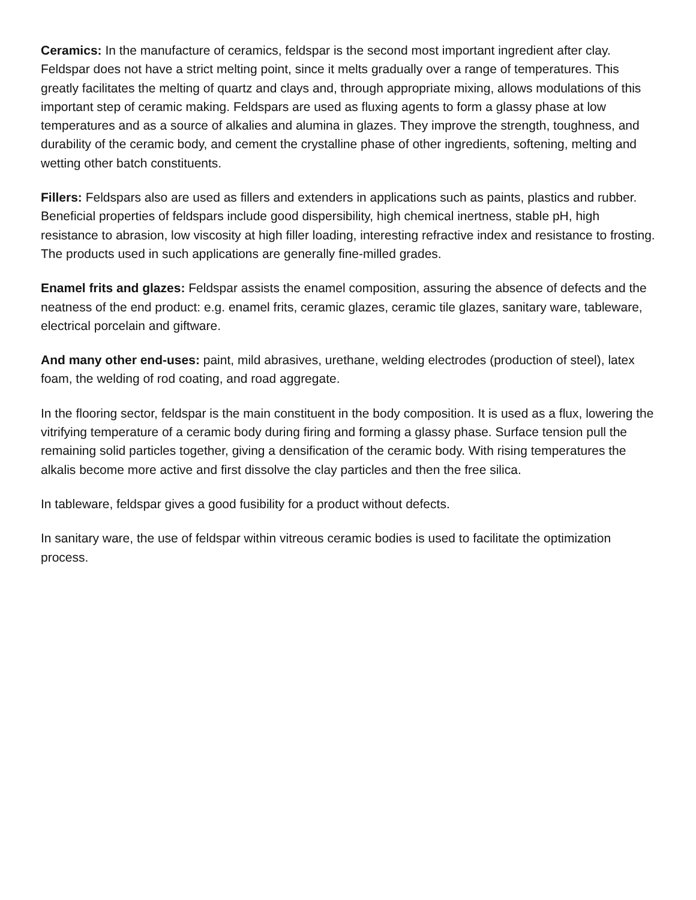Ceramics: In the manufacture of ceramics, feldspar is the second most important ingredient after clay. Feldspar does not have a strict melting point, since it melts gradually over a range of temperatures. This greatly facilitates the melting of quartz and clays and, through appropriate mixing, allows modulations of this important step of ceramic making. Feldspars are used as fluxing agents to form a glassy phase at low temperatures and as a source of alkalies and alumina in glazes. They improve the strength, toughness, and durability of the ceramic body, and cement the crystalline phase of other ingredients, softening, melting and wetting other batch constituents.
Fillers: Feldspars also are used as fillers and extenders in applications such as paints, plastics and rubber. Beneficial properties of feldspars include good dispersibility, high chemical inertness, stable pH, high resistance to abrasion, low viscosity at high filler loading, interesting refractive index and resistance to frosting. The products used in such applications are generally fine-milled grades.
Enamel frits and glazes: Feldspar assists the enamel composition, assuring the absence of defects and the neatness of the end product: e.g. enamel frits, ceramic glazes, ceramic tile glazes, sanitary ware, tableware, electrical porcelain and giftware.
And many other end-uses: paint, mild abrasives, urethane, welding electrodes (production of steel), latex foam, the welding of rod coating, and road aggregate.
In the flooring sector, feldspar is the main constituent in the body composition. It is used as a flux, lowering the vitrifying temperature of a ceramic body during firing and forming a glassy phase. Surface tension pull the remaining solid particles together, giving a densification of the ceramic body. With rising temperatures the alkalis become more active and first dissolve the clay particles and then the free silica.
In tableware, feldspar gives a good fusibility for a product without defects.
In sanitary ware, the use of feldspar within vitreous ceramic bodies is used to facilitate the optimization process.